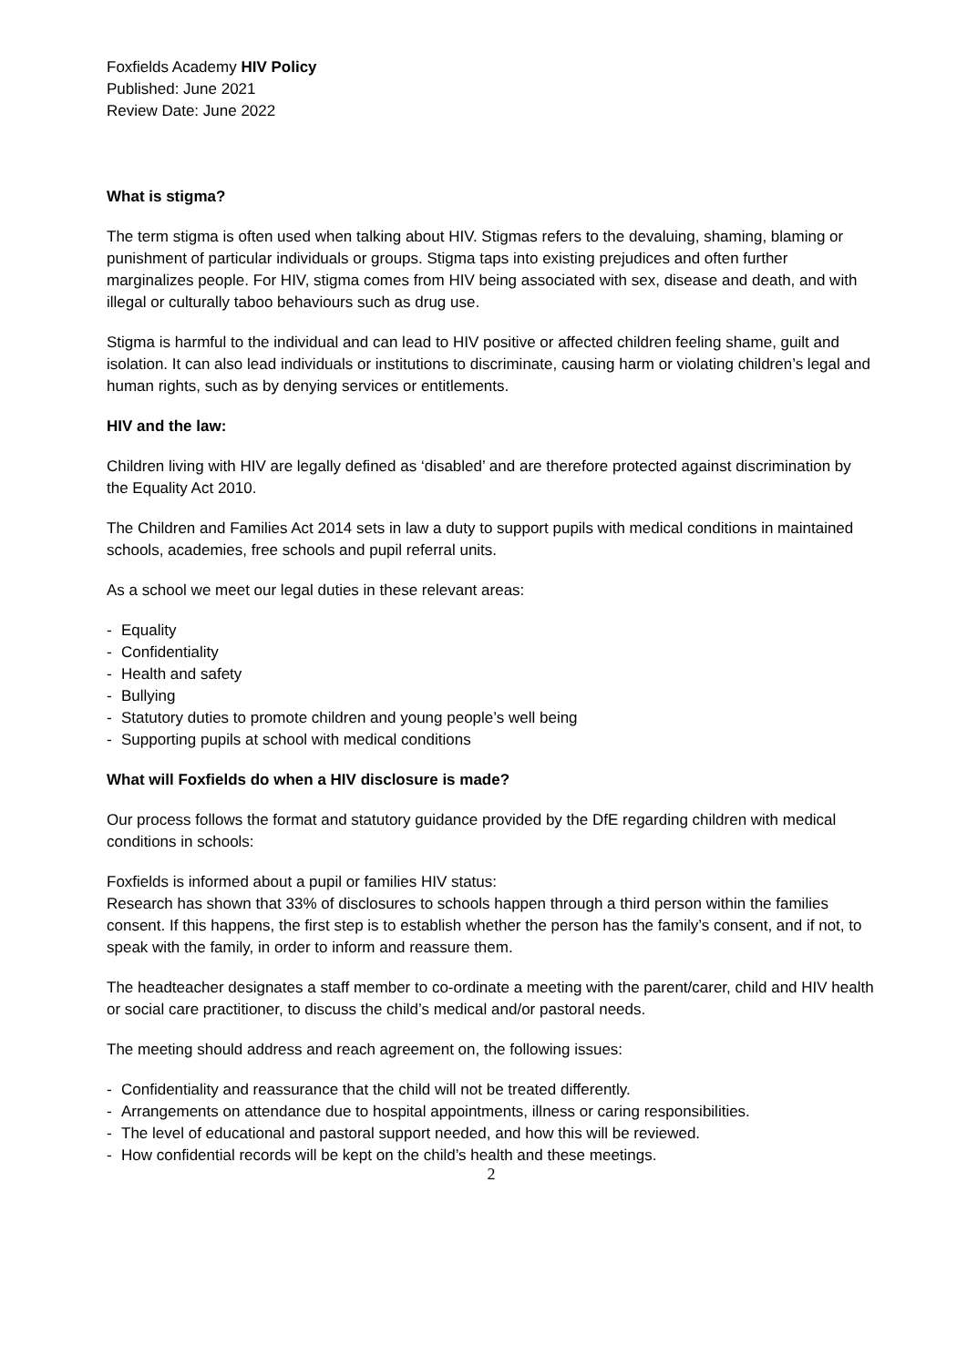Foxfields Academy HIV Policy
Published: June 2021
Review Date: June 2022
What is stigma?
The term stigma is often used when talking about HIV. Stigmas refers to the devaluing, shaming, blaming or punishment of particular individuals or groups. Stigma taps into existing prejudices and often further marginalizes people. For HIV, stigma comes from HIV being associated with sex, disease and death, and with illegal or culturally taboo behaviours such as drug use.
Stigma is harmful to the individual and can lead to HIV positive or affected children feeling shame, guilt and isolation. It can also lead individuals or institutions to discriminate, causing harm or violating children’s legal and human rights, such as by denying services or entitlements.
HIV and the law:
Children living with HIV are legally defined as ‘disabled’ and are therefore protected against discrimination by the Equality Act 2010.
The Children and Families Act 2014 sets in law a duty to support pupils with medical conditions in maintained schools, academies, free schools and pupil referral units.
As a school we meet our legal duties in these relevant areas:
- Equality
- Confidentiality
- Health and safety
- Bullying
- Statutory duties to promote children and young people’s well being
- Supporting pupils at school with medical conditions
What will Foxfields do when a HIV disclosure is made?
Our process follows the format and statutory guidance provided by the DfE regarding children with medical conditions in schools:
Foxfields is informed about a pupil or families HIV status:
Research has shown that 33% of disclosures to schools happen through a third person within the families consent. If this happens, the first step is to establish whether the person has the family’s consent, and if not, to speak with the family, in order to inform and reassure them.
The headteacher designates a staff member to co-ordinate a meeting with the parent/carer, child and HIV health or social care practitioner, to discuss the child’s medical and/or pastoral needs.
The meeting should address and reach agreement on, the following issues:
- Confidentiality and reassurance that the child will not be treated differently.
- Arrangements on attendance due to hospital appointments, illness or caring responsibilities.
- The level of educational and pastoral support needed, and how this will be reviewed.
- How confidential records will be kept on the child’s health and these meetings.
2